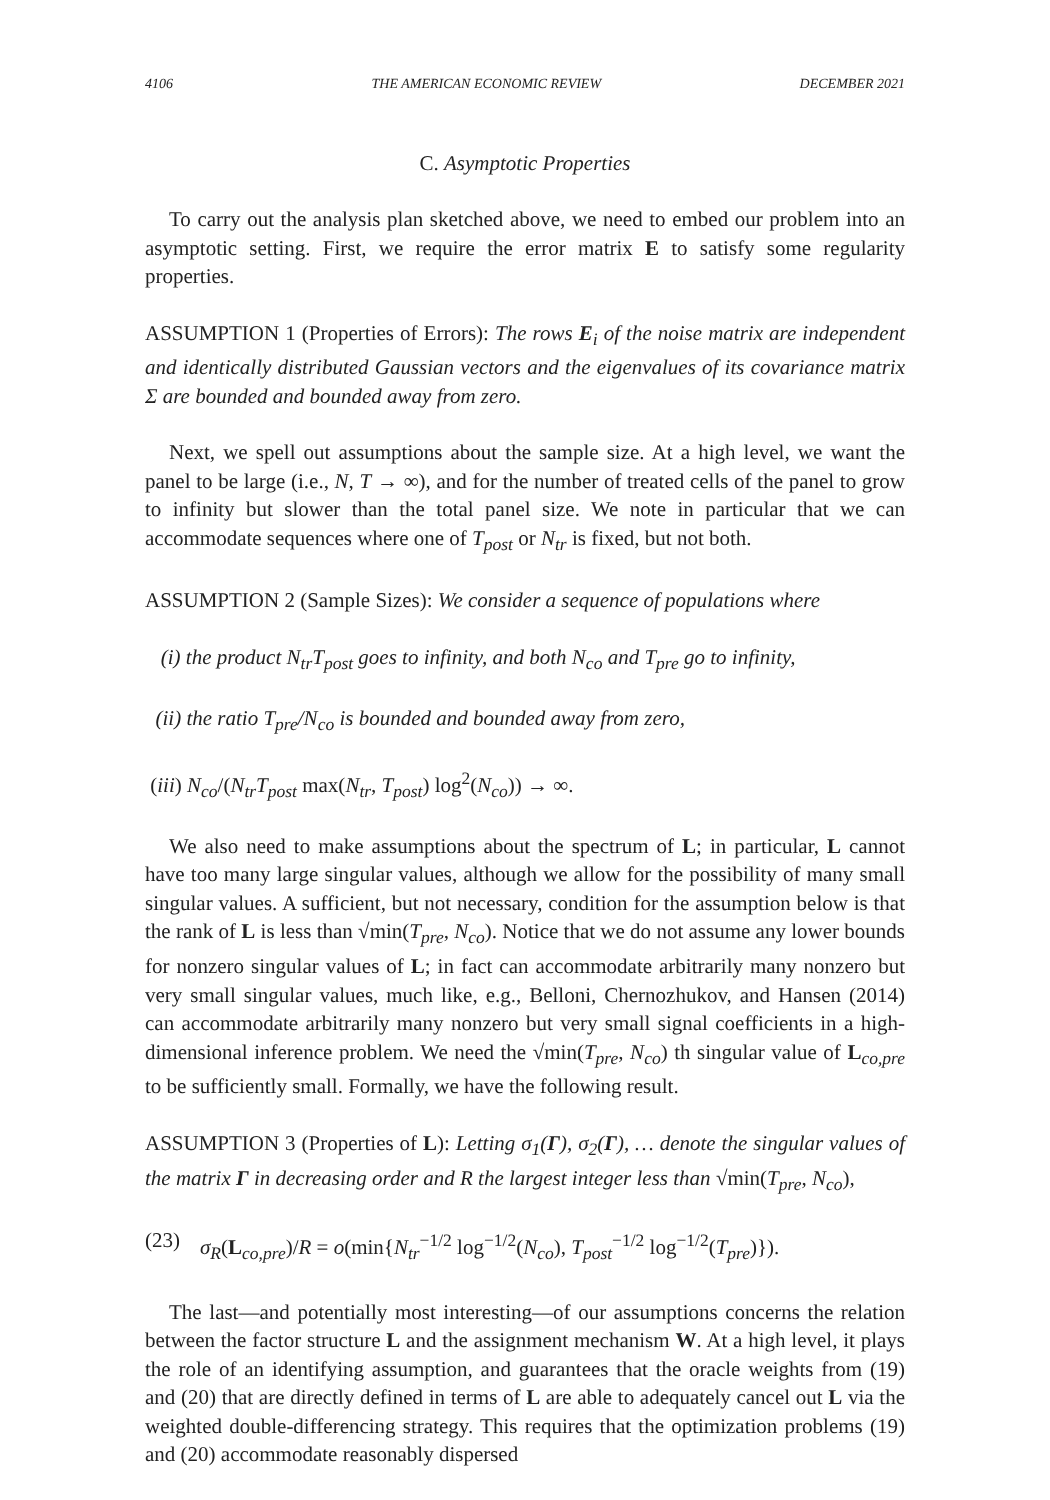4106 THE AMERICAN ECONOMIC REVIEW DECEMBER 2021
C. Asymptotic Properties
To carry out the analysis plan sketched above, we need to embed our problem into an asymptotic setting. First, we require the error matrix E to satisfy some regularity properties.
ASSUMPTION 1 (Properties of Errors): The rows E<sub>i</sub> of the noise matrix are independent and identically distributed Gaussian vectors and the eigenvalues of its covariance matrix Σ are bounded and bounded away from zero.
Next, we spell out assumptions about the sample size. At a high level, we want the panel to be large (i.e., N, T → ∞), and for the number of treated cells of the panel to grow to infinity but slower than the total panel size. We note in particular that we can accommodate sequences where one of T<sub>post</sub> or N<sub>tr</sub> is fixed, but not both.
ASSUMPTION 2 (Sample Sizes): We consider a sequence of populations where
(i) the product N<sub>tr</sub>T<sub>post</sub> goes to infinity, and both N<sub>co</sub> and T<sub>pre</sub> go to infinity,
(ii) the ratio T<sub>pre</sub>/N<sub>co</sub> is bounded and bounded away from zero,
(iii) N<sub>co</sub>/(N<sub>tr</sub>T<sub>post</sub> max(N<sub>tr</sub>, T<sub>post</sub>) log<sup>2</sup>(N<sub>co</sub>)) → ∞.
We also need to make assumptions about the spectrum of L; in particular, L cannot have too many large singular values, although we allow for the possibility of many small singular values. A sufficient, but not necessary, condition for the assumption below is that the rank of L is less than √min(T<sub>pre</sub>, N<sub>co</sub>). Notice that we do not assume any lower bounds for nonzero singular values of L; in fact can accommodate arbitrarily many nonzero but very small singular values, much like, e.g., Belloni, Chernozhukov, and Hansen (2014) can accommodate arbitrarily many nonzero but very small signal coefficients in a high-dimensional inference problem. We need the √min(T<sub>pre</sub>, N<sub>co</sub>) th singular value of L<sub>co,pre</sub> to be sufficiently small. Formally, we have the following result.
ASSUMPTION 3 (Properties of L): Letting σ<sub>1</sub>(Γ), σ<sub>2</sub>(Γ), … denote the singular values of the matrix Γ in decreasing order and R the largest integer less than √min(T<sub>pre</sub>, N<sub>co</sub>),
(23) σ<sub>R</sub>(L<sub>co,pre</sub>)/R = o(min{N<sub>tr</sub><sup>−1/2</sup> log<sup>−1/2</sup>(N<sub>co</sub>), T<sub>post</sub><sup>−1/2</sup> log<sup>−1/2</sup>(T<sub>pre</sub>)}).
The last—and potentially most interesting—of our assumptions concerns the relation between the factor structure L and the assignment mechanism W. At a high level, it plays the role of an identifying assumption, and guarantees that the oracle weights from (19) and (20) that are directly defined in terms of L are able to adequately cancel out L via the weighted double-differencing strategy. This requires that the optimization problems (19) and (20) accommodate reasonably dispersed